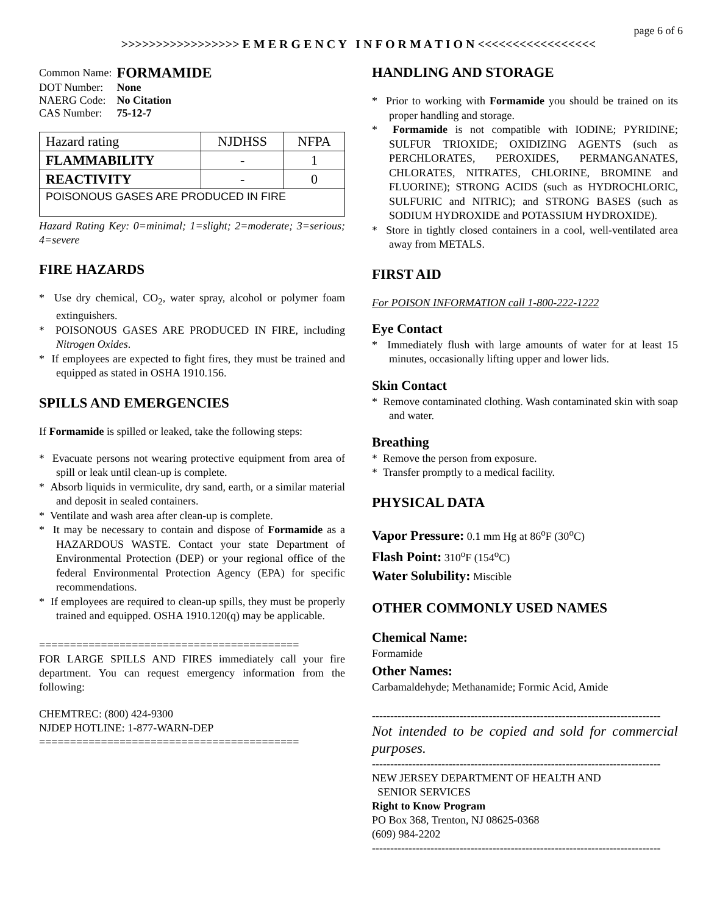page 6 of 6
>>>>>>>>>>>>>>>>> E M E R G E N C Y I N F O R M A T I O N <<<<<<<<<<<<<<<<<
| Common Name: | FORMAMIDE |
| DOT Number: | None |
| NAERG Code: | No Citation |
| CAS Number: | 75-12-7 |
| Hazard rating | NJDHSS | NFPA |
| FLAMMABILITY | - | 1 |
| REACTIVITY | - | 0 |
| POISONOUS GASES ARE PRODUCED IN FIRE | | |
Hazard Rating Key: 0=minimal; 1=slight; 2=moderate; 3=serious; 4=severe
FIRE HAZARDS
* Use dry chemical, CO<sub>2</sub>, water spray, alcohol or polymer foam extinguishers.
* POISONOUS GASES ARE PRODUCED IN FIRE, including Nitrogen Oxides.
* If employees are expected to fight fires, they must be trained and equipped as stated in OSHA 1910.156.
SPILLS AND EMERGENCIES
If Formamide is spilled or leaked, take the following steps:
* Evacuate persons not wearing protective equipment from area of spill or leak until clean-up is complete.
* Absorb liquids in vermiculite, dry sand, earth, or a similar material and deposit in sealed containers.
* Ventilate and wash area after clean-up is complete.
* It may be necessary to contain and dispose of Formamide as a HAZARDOUS WASTE. Contact your state Department of Environmental Protection (DEP) or your regional office of the federal Environmental Protection Agency (EPA) for specific recommendations.
* If employees are required to clean-up spills, they must be properly trained and equipped. OSHA 1910.120(q) may be applicable.
==========================================
FOR LARGE SPILLS AND FIRES immediately call your fire department. You can request emergency information from the following:
CHEMTREC: (800) 424-9300
NJDEP HOTLINE: 1-877-WARN-DEP
==========================================
HANDLING AND STORAGE
* Prior to working with Formamide you should be trained on its proper handling and storage.
* Formamide is not compatible with IODINE; PYRIDINE; SULFUR TRIOXIDE; OXIDIZING AGENTS (such as PERCHLORATES, PEROXIDES, PERMANGANATES, CHLORATES, NITRATES, CHLORINE, BROMINE and FLUORINE); STRONG ACIDS (such as HYDROCHLORIC, SULFURIC and NITRIC); and STRONG BASES (such as SODIUM HYDROXIDE and POTASSIUM HYDROXIDE).
* Store in tightly closed containers in a cool, well-ventilated area away from METALS.
FIRST AID
For POISON INFORMATION call 1-800-222-1222
Eye Contact
* Immediately flush with large amounts of water for at least 15 minutes, occasionally lifting upper and lower lids.
Skin Contact
* Remove contaminated clothing. Wash contaminated skin with soap and water.
Breathing
* Remove the person from exposure.
* Transfer promptly to a medical facility.
PHYSICAL DATA
Vapor Pressure: 0.1 mm Hg at 86<sup>o</sup>F (30<sup>o</sup>C)
Flash Point: 310<sup>o</sup>F (154<sup>o</sup>C)
Water Solubility: Miscible
OTHER COMMONLY USED NAMES
Chemical Name:
Formamide
Other Names:
Carbamaldehyde; Methanamide; Formic Acid, Amide
-------------------------------------------------------------------------------
Not intended to be copied and sold for commercial purposes.
-------------------------------------------------------------------------------
NEW JERSEY DEPARTMENT OF HEALTH AND
SENIOR SERVICES
Right to Know Program
PO Box 368, Trenton, NJ 08625-0368
(609) 984-2202
-------------------------------------------------------------------------------